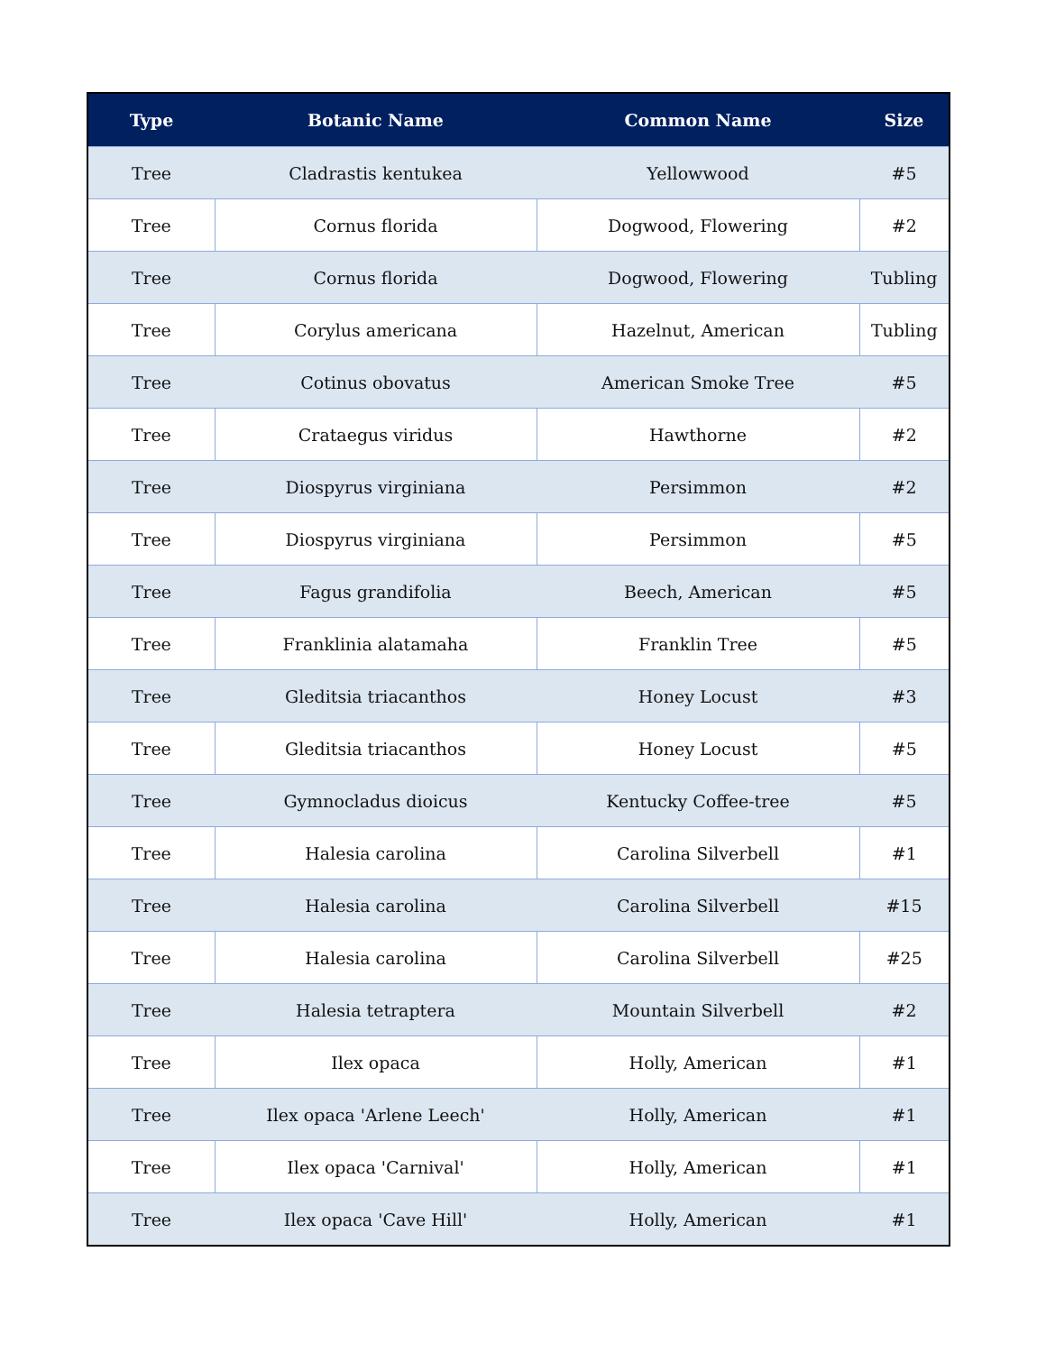| Type | Botanic Name | Common Name | Size |
| --- | --- | --- | --- |
| Tree | Cladrastis kentukea | Yellowwood | #5 |
| Tree | Cornus florida | Dogwood, Flowering | #2 |
| Tree | Cornus florida | Dogwood, Flowering | Tubling |
| Tree | Corylus americana | Hazelnut, American | Tubling |
| Tree | Cotinus obovatus | American Smoke Tree | #5 |
| Tree | Crataegus viridus | Hawthorne | #2 |
| Tree | Diospyrus virginiana | Persimmon | #2 |
| Tree | Diospyrus virginiana | Persimmon | #5 |
| Tree | Fagus grandifolia | Beech, American | #5 |
| Tree | Franklinia alatamaha | Franklin Tree | #5 |
| Tree | Gleditsia triacanthos | Honey Locust | #3 |
| Tree | Gleditsia triacanthos | Honey Locust | #5 |
| Tree | Gymnocladus dioicus | Kentucky Coffee-tree | #5 |
| Tree | Halesia carolina | Carolina Silverbell | #1 |
| Tree | Halesia carolina | Carolina Silverbell | #15 |
| Tree | Halesia carolina | Carolina Silverbell | #25 |
| Tree | Halesia tetraptera | Mountain Silverbell | #2 |
| Tree | Ilex opaca | Holly, American | #1 |
| Tree | Ilex opaca 'Arlene Leech' | Holly, American | #1 |
| Tree | Ilex opaca 'Carnival' | Holly, American | #1 |
| Tree | Ilex opaca 'Cave Hill' | Holly, American | #1 |